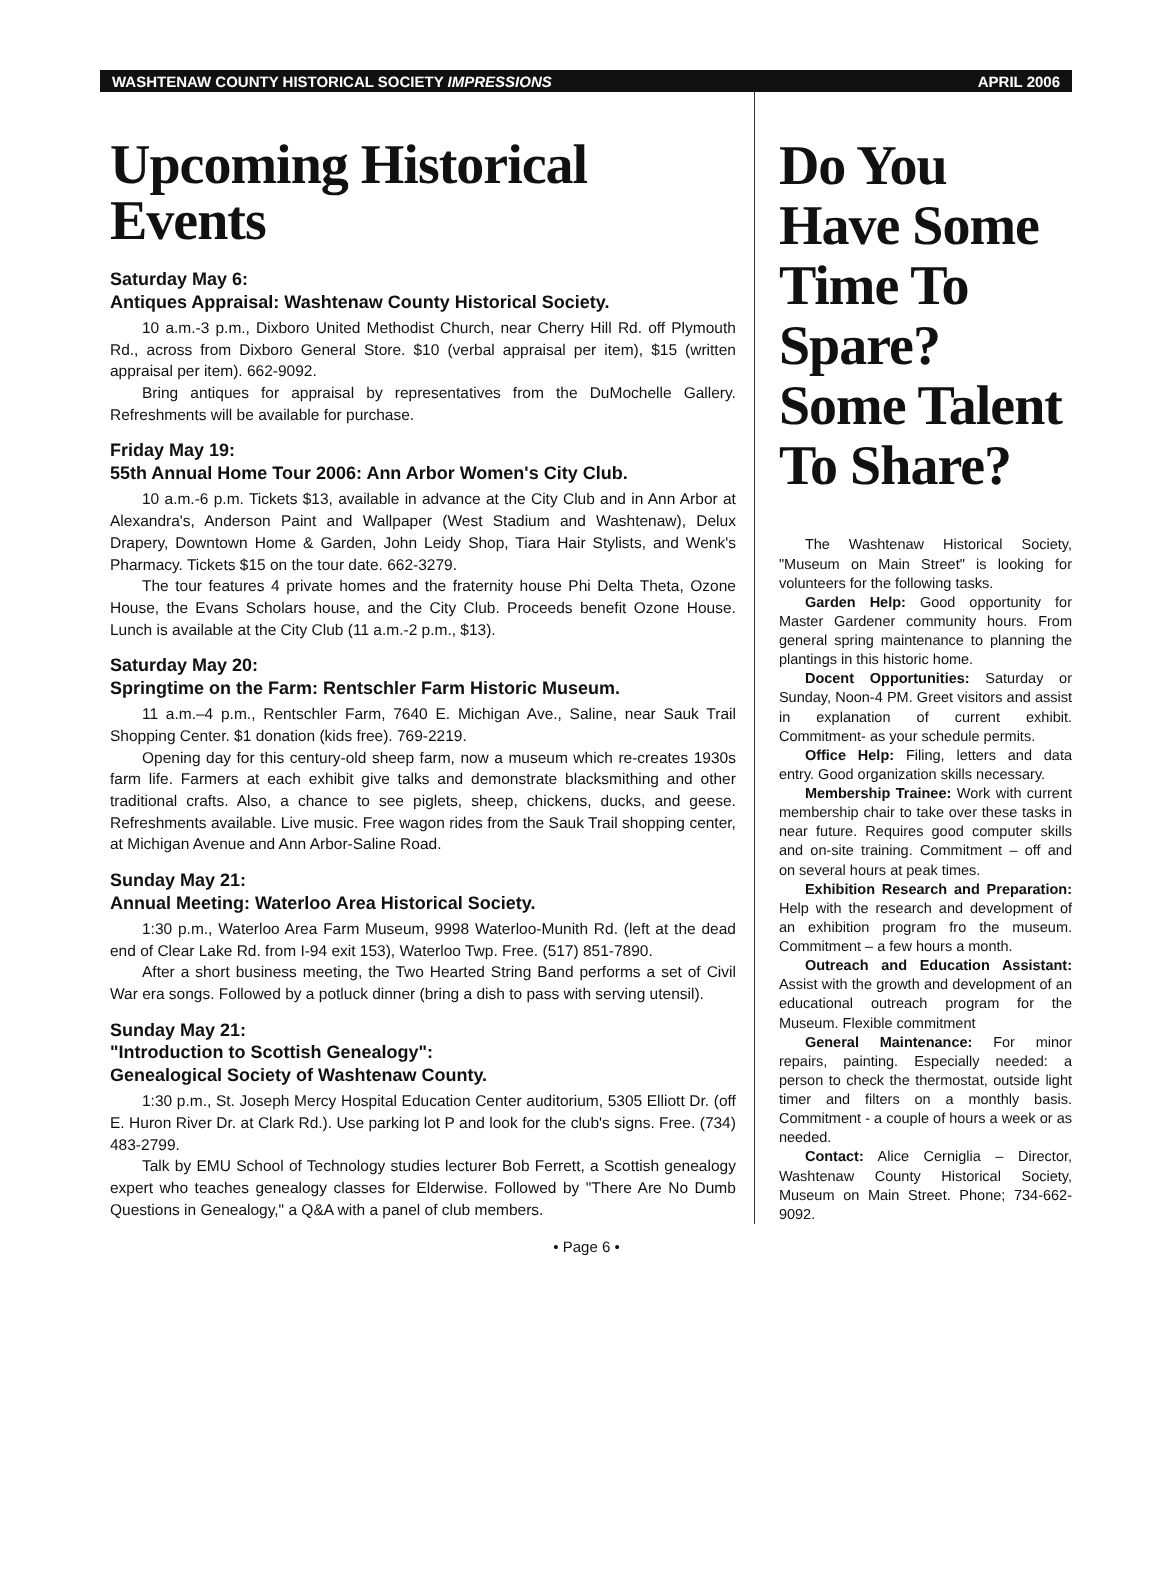WASHTENAW COUNTY HISTORICAL SOCIETY IMPRESSIONS APRIL 2006
Upcoming Historical Events
Saturday May 6:
Antiques Appraisal: Washtenaw County Historical Society.
10 a.m.-3 p.m., Dixboro United Methodist Church, near Cherry Hill Rd. off Plymouth Rd., across from Dixboro General Store. $10 (verbal appraisal per item), $15 (written appraisal per item). 662-9092.
Bring antiques for appraisal by representatives from the DuMochelle Gallery. Refreshments will be available for purchase.
Friday May 19:
55th Annual Home Tour 2006: Ann Arbor Women's City Club.
10 a.m.-6 p.m. Tickets $13, available in advance at the City Club and in Ann Arbor at Alexandra's, Anderson Paint and Wallpaper (West Stadium and Washtenaw), Delux Drapery, Downtown Home & Garden, John Leidy Shop, Tiara Hair Stylists, and Wenk's Pharmacy. Tickets $15 on the tour date. 662-3279.
The tour features 4 private homes and the fraternity house Phi Delta Theta, Ozone House, the Evans Scholars house, and the City Club. Proceeds benefit Ozone House. Lunch is available at the City Club (11 a.m.-2 p.m., $13).
Saturday May 20:
Springtime on the Farm: Rentschler Farm Historic Museum.
11 a.m.–4 p.m., Rentschler Farm, 7640 E. Michigan Ave., Saline, near Sauk Trail Shopping Center. $1 donation (kids free). 769-2219.
Opening day for this century-old sheep farm, now a museum which re-creates 1930s farm life. Farmers at each exhibit give talks and demonstrate blacksmithing and other traditional crafts. Also, a chance to see piglets, sheep, chickens, ducks, and geese. Refreshments available. Live music. Free wagon rides from the Sauk Trail shopping center, at Michigan Avenue and Ann Arbor-Saline Road.
Sunday May 21:
Annual Meeting: Waterloo Area Historical Society.
1:30 p.m., Waterloo Area Farm Museum, 9998 Waterloo-Munith Rd. (left at the dead end of Clear Lake Rd. from I-94 exit 153), Waterloo Twp. Free. (517) 851-7890.
After a short business meeting, the Two Hearted String Band performs a set of Civil War era songs. Followed by a potluck dinner (bring a dish to pass with serving utensil).
Sunday May 21:
"Introduction to Scottish Genealogy":
Genealogical Society of Washtenaw County.
1:30 p.m., St. Joseph Mercy Hospital Education Center auditorium, 5305 Elliott Dr. (off E. Huron River Dr. at Clark Rd.). Use parking lot P and look for the club's signs. Free. (734) 483-2799.
Talk by EMU School of Technology studies lecturer Bob Ferrett, a Scottish genealogy expert who teaches genealogy classes for Elderwise. Followed by "There Are No Dumb Questions in Genealogy," a Q&A with a panel of club members.
Do You Have Some Time To Spare? Some Talent To Share?
The Washtenaw Historical Society, "Museum on Main Street" is looking for volunteers for the following tasks.
Garden Help: Good opportunity for Master Gardener community hours. From general spring maintenance to planning the plantings in this historic home.
Docent Opportunities: Saturday or Sunday, Noon-4 PM. Greet visitors and assist in explanation of current exhibit. Commitment- as your schedule permits.
Office Help: Filing, letters and data entry. Good organization skills necessary.
Membership Trainee: Work with current membership chair to take over these tasks in near future. Requires good computer skills and on-site training. Commitment – off and on several hours at peak times.
Exhibition Research and Preparation: Help with the research and development of an exhibition program fro the museum. Commitment – a few hours a month.
Outreach and Education Assistant: Assist with the growth and development of an educational outreach program for the Museum. Flexible commitment
General Maintenance: For minor repairs, painting. Especially needed: a person to check the thermostat, outside light timer and filters on a monthly basis. Commitment - a couple of hours a week or as needed.
Contact: Alice Cerniglia – Director, Washtenaw County Historical Society, Museum on Main Street. Phone; 734-662-9092.
• Page 6 •